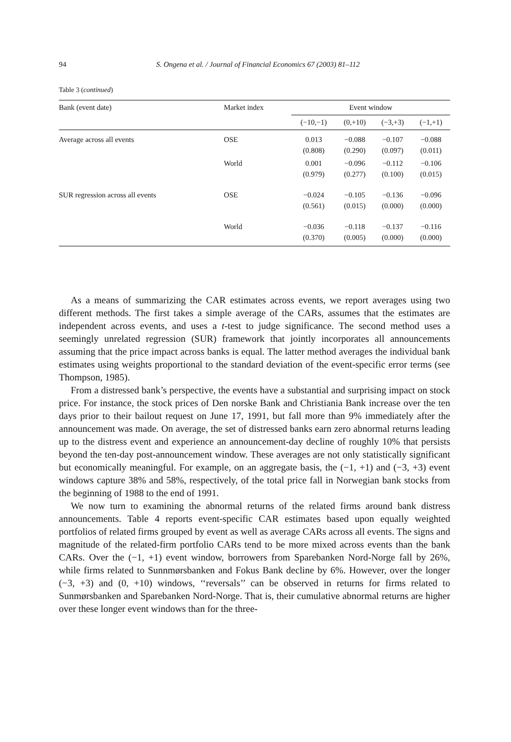94
S. Ongena et al. / Journal of Financial Economics 67 (2003) 81–112
Table 3 (continued)
| Bank (event date) | Market index | Event window | | | |
| --- | --- | --- | --- | --- | --- |
| | | (−10,−1) | (0,+10) | (−3,+3) | (−1,+1) |
| Average across all events | OSE | 0.013 (0.808) | −0.088 (0.290) | −0.107 (0.097) | −0.088 (0.011) |
| | World | 0.001 (0.979) | −0.096 (0.277) | −0.112 (0.100) | −0.106 (0.015) |
| SUR regression across all events | OSE | −0.024 (0.561) | −0.105 (0.015) | −0.136 (0.000) | −0.096 (0.000) |
| | World | −0.036 (0.370) | −0.118 (0.005) | −0.137 (0.000) | −0.116 (0.000) |
As a means of summarizing the CAR estimates across events, we report averages using two different methods. The first takes a simple average of the CARs, assumes that the estimates are independent across events, and uses a t-test to judge significance. The second method uses a seemingly unrelated regression (SUR) framework that jointly incorporates all announcements assuming that the price impact across banks is equal. The latter method averages the individual bank estimates using weights proportional to the standard deviation of the event-specific error terms (see Thompson, 1985).
From a distressed bank’s perspective, the events have a substantial and surprising impact on stock price. For instance, the stock prices of Den norske Bank and Christiania Bank increase over the ten days prior to their bailout request on June 17, 1991, but fall more than 9% immediately after the announcement was made. On average, the set of distressed banks earn zero abnormal returns leading up to the distress event and experience an announcement-day decline of roughly 10% that persists beyond the ten-day post-announcement window. These averages are not only statistically significant but economically meaningful. For example, on an aggregate basis, the (−1, +1) and (−3, +3) event windows capture 38% and 58%, respectively, of the total price fall in Norwegian bank stocks from the beginning of 1988 to the end of 1991.
We now turn to examining the abnormal returns of the related firms around bank distress announcements. Table 4 reports event-specific CAR estimates based upon equally weighted portfolios of related firms grouped by event as well as average CARs across all events. The signs and magnitude of the related-firm portfolio CARs tend to be more mixed across events than the bank CARs. Over the (−1, +1) event window, borrowers from Sparebanken Nord-Norge fall by 26%, while firms related to Sunnmørsbanken and Fokus Bank decline by 6%. However, over the longer (−3, +3) and (0, +10) windows, ‘‘reversals’’ can be observed in returns for firms related to Sunmørsbanken and Sparebanken Nord-Norge. That is, their cumulative abnormal returns are higher over these longer event windows than for the three-